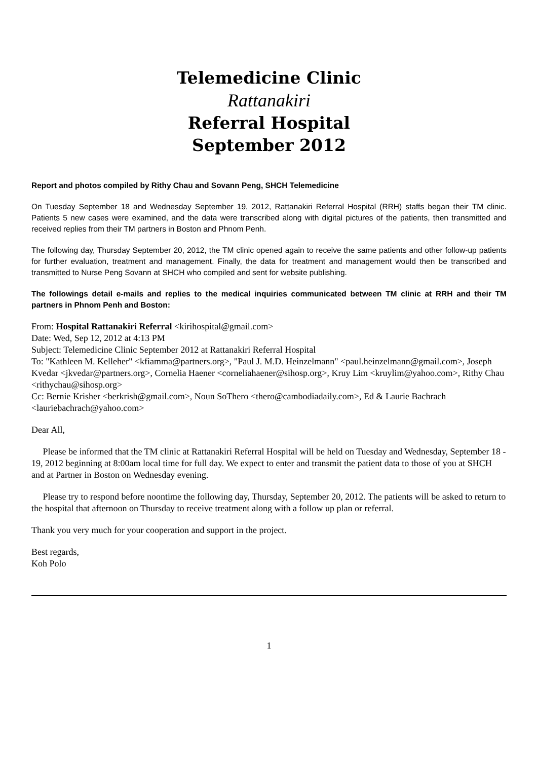Telemedicine Clinic
Rattanakiri
Referral Hospital
September 2012
Report and photos compiled by Rithy Chau and Sovann Peng, SHCH Telemedicine
On Tuesday September 18 and Wednesday September 19, 2012, Rattanakiri Referral Hospital (RRH) staffs began their TM clinic. Patients 5 new cases were examined, and the data were transcribed along with digital pictures of the patients, then transmitted and received replies from their TM partners in Boston and Phnom Penh.
The following day, Thursday September 20, 2012, the TM clinic opened again to receive the same patients and other follow-up patients for further evaluation, treatment and management. Finally, the data for treatment and management would then be transcribed and transmitted to Nurse Peng Sovann at SHCH who compiled and sent for website publishing.
The followings detail e-mails and replies to the medical inquiries communicated between TM clinic at RRH and their TM partners in Phnom Penh and Boston:
From: Hospital Rattanakiri Referral <kirihospital@gmail.com>
Date: Wed, Sep 12, 2012 at 4:13 PM
Subject: Telemedicine Clinic September 2012 at Rattanakiri Referral Hospital
To: "Kathleen M. Kelleher" <kfiamma@partners.org>, "Paul J. M.D. Heinzelmann" <paul.heinzelmann@gmail.com>, Joseph Kvedar <jkvedar@partners.org>, Cornelia Haener <corneliahaener@sihosp.org>, Kruy Lim <kruylim@yahoo.com>, Rithy Chau <rithychau@sihosp.org>
Cc: Bernie Krisher <berkrish@gmail.com>, Noun SoThero <thero@cambodiadaily.com>, Ed & Laurie Bachrach <lauriebachrach@yahoo.com>
Dear All,
Please be informed that the TM clinic at Rattanakiri Referral Hospital will be held on Tuesday and Wednesday, September 18 - 19, 2012 beginning at 8:00am local time for full day. We expect to enter and transmit the patient data to those of you at SHCH and at Partner in Boston on Wednesday evening.
Please try to respond before noontime the following day, Thursday, September 20, 2012. The patients will be asked to return to the hospital that afternoon on Thursday to receive treatment along with a follow up plan or referral.
Thank you very much for your cooperation and support in the project.
Best regards,
Koh Polo
1